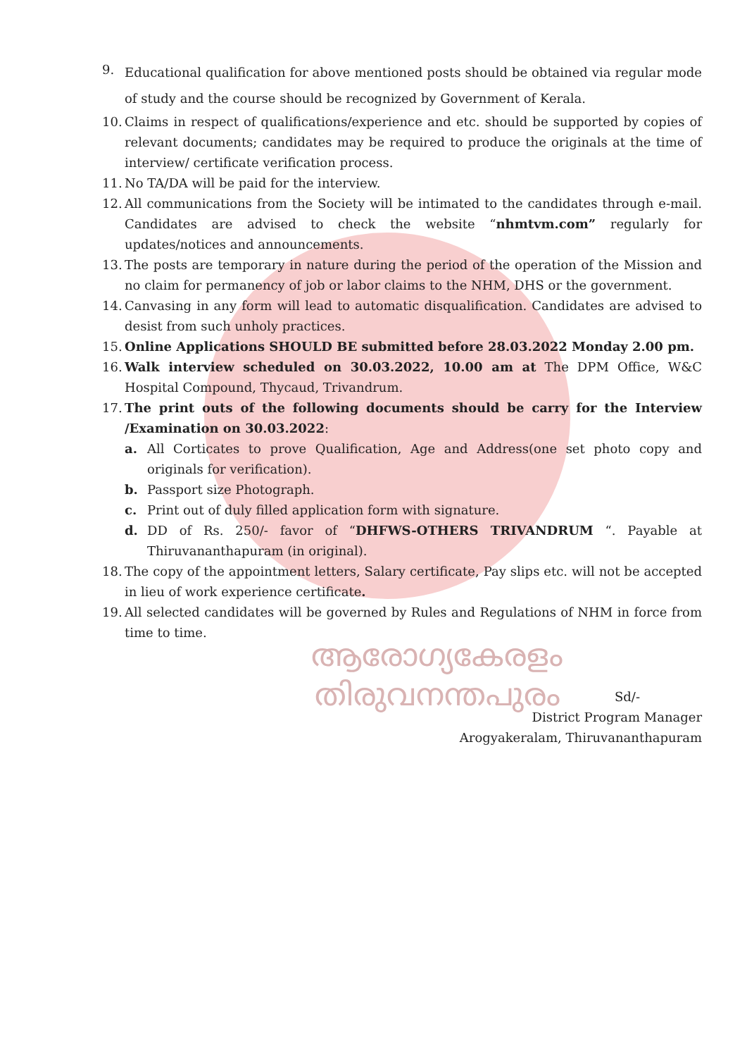9. Educational qualification for above mentioned posts should be obtained via regular mode of study and the course should be recognized by Government of Kerala.
10. Claims in respect of qualifications/experience and etc. should be supported by copies of relevant documents; candidates may be required to produce the originals at the time of interview/ certificate verification process.
11. No TA/DA will be paid for the interview.
12. All communications from the Society will be intimated to the candidates through e-mail. Candidates are advised to check the website “nhmtvm.com” regularly for updates/notices and announcements.
13. The posts are temporary in nature during the period of the operation of the Mission and no claim for permanency of job or labor claims to the NHM, DHS or the government.
14. Canvasing in any form will lead to automatic disqualification. Candidates are advised to desist from such unholy practices.
15. Online Applications SHOULD BE submitted before 28.03.2022 Monday 2.00 pm.
16. Walk interview scheduled on 30.03.2022, 10.00 am at The DPM Office, W&C Hospital Compound, Thycaud, Trivandrum.
17. The print outs of the following documents should be carry for the Interview /Examination on 30.03.2022:
a. All Corticates to prove Qualification, Age and Address(one set photo copy and originals for verification).
b. Passport size Photograph.
c. Print out of duly filled application form with signature.
d. DD of Rs. 250/- favor of “DHFWS-OTHERS TRIVANDRUM “. Payable at Thiruvananthapuram (in original).
18. The copy of the appointment letters, Salary certificate, Pay slips etc. will not be accepted in lieu of work experience certificate.
19. All selected candidates will be governed by Rules and Regulations of NHM in force from time to time.
ആരോഗ്യകേരളം
തിരുവനന്തപുരം
Sd/-
District Program Manager
Arogyakeralam, Thiruvananthapuram